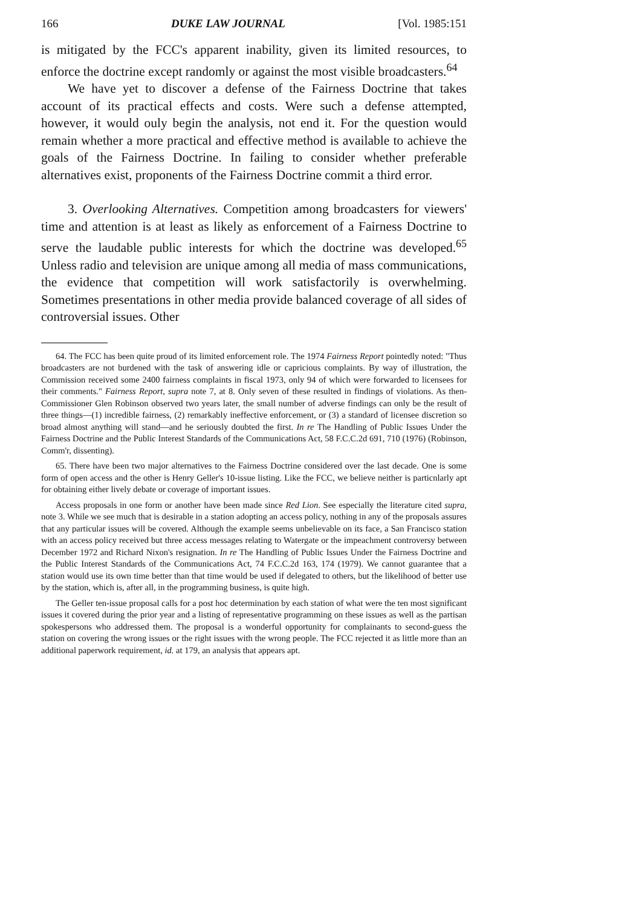166 DUKE LAW JOURNAL [Vol. 1985:151
is mitigated by the FCC's apparent inability, given its limited resources, to enforce the doctrine except randomly or against the most visible broadcasters.<sup>64</sup>
We have yet to discover a defense of the Fairness Doctrine that takes account of its practical effects and costs. Were such a defense attempted, however, it would ouly begin the analysis, not end it. For the question would remain whether a more practical and effective method is available to achieve the goals of the Fairness Doctrine. In failing to consider whether preferable alternatives exist, proponents of the Fairness Doctrine commit a third error.
3. Overlooking Alternatives. Competition among broadcasters for viewers' time and attention is at least as likely as enforcement of a Fairness Doctrine to serve the laudable public interests for which the doctrine was developed.<sup>65</sup> Unless radio and television are unique among all media of mass communications, the evidence that competition will work satisfactorily is overwhelming. Sometimes presentations in other media provide balanced coverage of all sides of controversial issues. Other
64. The FCC has been quite proud of its limited enforcement role. The 1974 Fairness Report pointedly noted: "Thus broadcasters are not burdened with the task of answering idle or capricious complaints. By way of illustration, the Commission received some 2400 fairness complaints in fiscal 1973, only 94 of which were forwarded to licensees for their comments." Fairness Report, supra note 7, at 8. Only seven of these resulted in findings of violations. As then-Commissioner Glen Robinson observed two years later, the small number of adverse findings can only be the result of three things—(1) incredible fairness, (2) remarkably ineffective enforcement, or (3) a standard of licensee discretion so broad almost anything will stand—and he seriously doubted the first. In re The Handling of Public Issues Under the Fairness Doctrine and the Public Interest Standards of the Communications Act, 58 F.C.C.2d 691, 710 (1976) (Robinson, Comm'r, dissenting).
65. There have been two major alternatives to the Fairness Doctrine considered over the last decade. One is some form of open access and the other is Henry Geller's 10-issue listing. Like the FCC, we believe neither is particnlarly apt for obtaining either lively debate or coverage of important issues.
Access proposals in one form or another have been made since Red Lion. See especially the literature cited supra, note 3. While we see much that is desirable in a station adopting an access policy, nothing in any of the proposals assures that any particular issues will be covered. Although the example seems unbelievable on its face, a San Francisco station with an access policy received but three access messages relating to Watergate or the impeachment controversy between December 1972 and Richard Nixon's resignation. In re The Handling of Public Issues Under the Fairness Doctrine and the Public Interest Standards of the Communications Act, 74 F.C.C.2d 163, 174 (1979). We cannot guarantee that a station would use its own time better than that time would be used if delegated to others, but the likelihood of better use by the station, which is, after all, in the programming business, is quite high.
The Geller ten-issue proposal calls for a post hoc determination by each station of what were the ten most significant issues it covered during the prior year and a listing of representative programming on these issues as well as the partisan spokespersons who addressed them. The proposal is a wonderful opportunity for complainants to second-guess the station on covering the wrong issues or the right issues with the wrong people. The FCC rejected it as little more than an additional paperwork requirement, id. at 179, an analysis that appears apt.